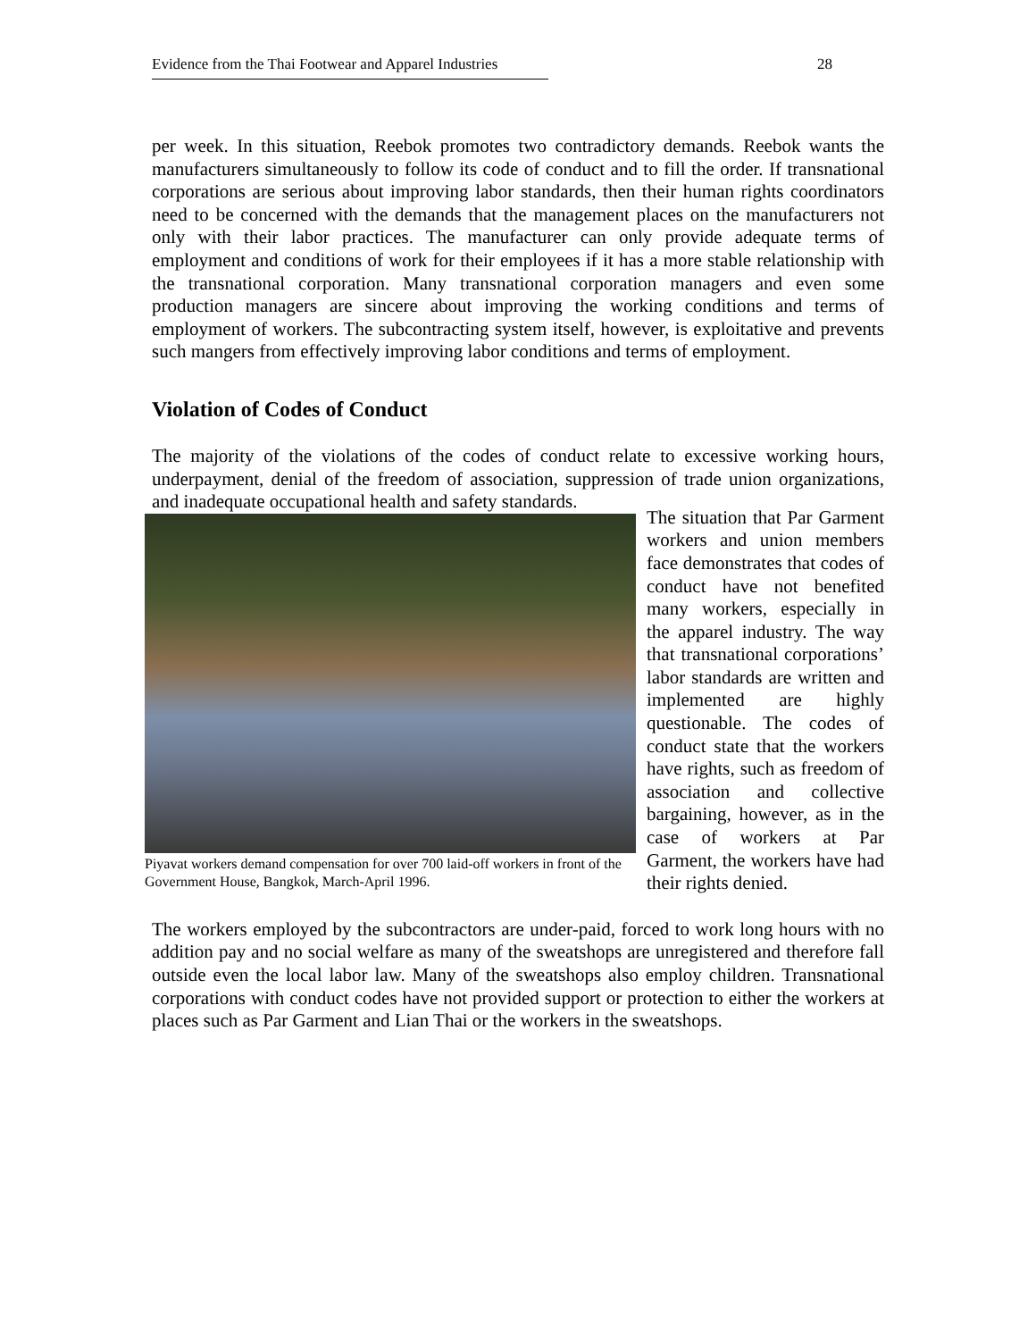Evidence from the Thai Footwear and Apparel Industries 28
per week. In this situation, Reebok promotes two contradictory demands. Reebok wants the manufacturers simultaneously to follow its code of conduct and to fill the order. If transnational corporations are serious about improving labor standards, then their human rights coordinators need to be concerned with the demands that the management places on the manufacturers not only with their labor practices. The manufacturer can only provide adequate terms of employment and conditions of work for their employees if it has a more stable relationship with the transnational corporation. Many transnational corporation managers and even some production managers are sincere about improving the working conditions and terms of employment of workers. The subcontracting system itself, however, is exploitative and prevents such mangers from effectively improving labor conditions and terms of employment.
Violation of Codes of Conduct
The majority of the violations of the codes of conduct relate to excessive working hours, underpayment, denial of the freedom of association, suppression of trade union organizations, and inadequate occupational health and safety standards.
Piyavat workers demand compensation for over 700 laid-off workers in front of the Government House, Bangkok, March-April 1996.
The situation that Par Garment workers and union members face demonstrates that codes of conduct have not benefited many workers, especially in the apparel industry. The way that transnational corporations’ labor standards are written and implemented are highly questionable. The codes of conduct state that the workers have rights, such as freedom of association and collective bargaining, however, as in the case of workers at Par Garment, the workers have had their rights denied.
The workers employed by the subcontractors are under-paid, forced to work long hours with no addition pay and no social welfare as many of the sweatshops are unregistered and therefore fall outside even the local labor law. Many of the sweatshops also employ children. Transnational corporations with conduct codes have not provided support or protection to either the workers at places such as Par Garment and Lian Thai or the workers in the sweatshops.